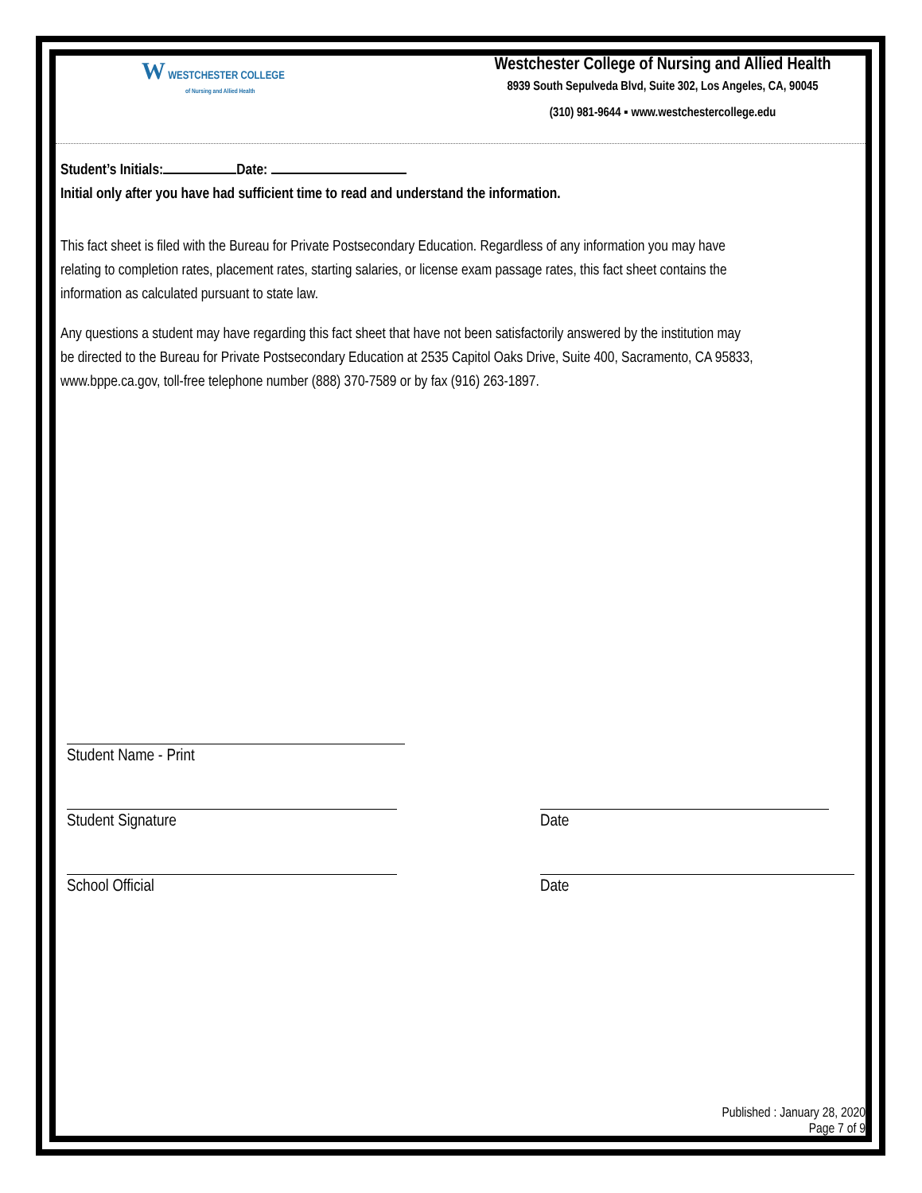W WESTCHESTER COLLEGE
of Nursing and Allied Health
Westchester College of Nursing and Allied Health
8939 South Sepulveda Blvd, Suite 302, Los Angeles, CA, 90045
(310) 981-9644 ▪ www.westchestercollege.edu
Student’s Initials: Date:
Initial only after you have had sufficient time to read and understand the information.
This fact sheet is filed with the Bureau for Private Postsecondary Education. Regardless of any information you may have
relating to completion rates, placement rates, starting salaries, or license exam passage rates, this fact sheet contains the
information as calculated pursuant to state law.
Any questions a student may have regarding this fact sheet that have not been satisfactorily answered by the institution may
be directed to the Bureau for Private Postsecondary Education at 2535 Capitol Oaks Drive, Suite 400, Sacramento, CA 95833,
www.bppe.ca.gov, toll-free telephone number (888) 370-7589 or by fax (916) 263-1897.
Student Name - Print
Student Signature Date
School Official Date
Published : January 28, 2020
Page 7 of 9